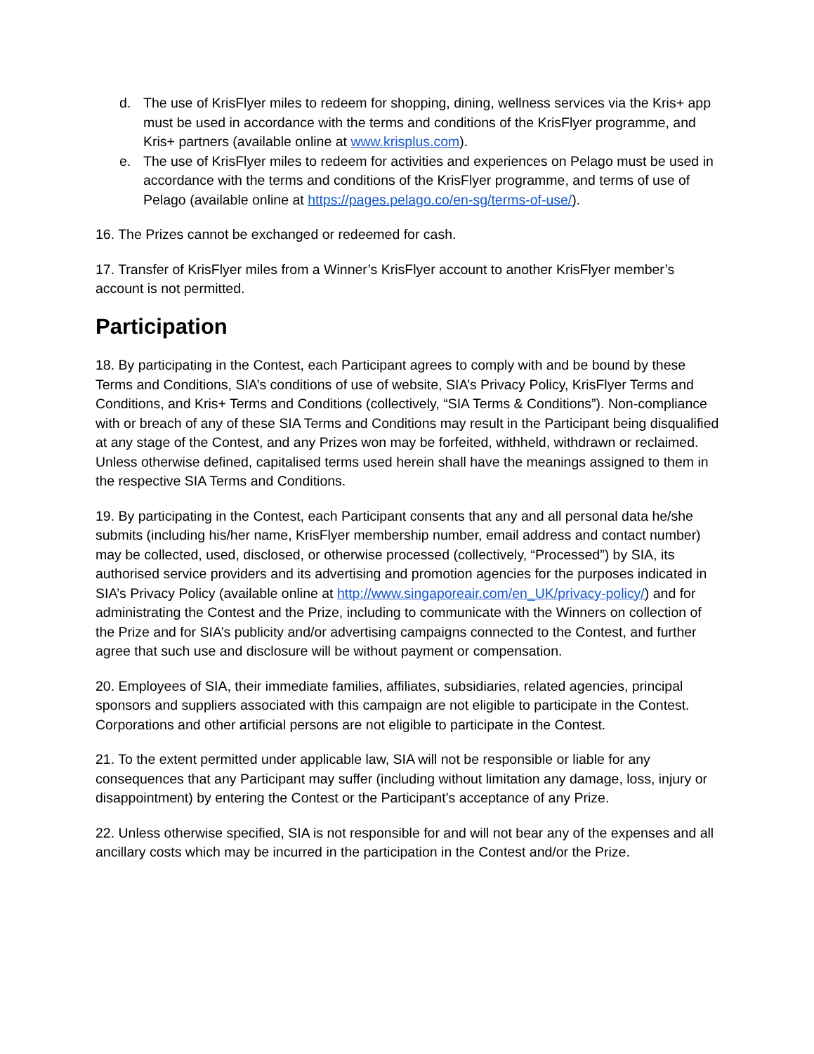d. The use of KrisFlyer miles to redeem for shopping, dining, wellness services via the Kris+ app must be used in accordance with the terms and conditions of the KrisFlyer programme, and Kris+ partners (available online at www.krisplus.com).
e. The use of KrisFlyer miles to redeem for activities and experiences on Pelago must be used in accordance with the terms and conditions of the KrisFlyer programme, and terms of use of Pelago (available online at https://pages.pelago.co/en-sg/terms-of-use/).
16. The Prizes cannot be exchanged or redeemed for cash.
17. Transfer of KrisFlyer miles from a Winner’s KrisFlyer account to another KrisFlyer member’s account is not permitted.
Participation
18. By participating in the Contest, each Participant agrees to comply with and be bound by these Terms and Conditions, SIA’s conditions of use of website, SIA’s Privacy Policy, KrisFlyer Terms and Conditions, and Kris+ Terms and Conditions (collectively, “SIA Terms & Conditions”). Non-compliance with or breach of any of these SIA Terms and Conditions may result in the Participant being disqualified at any stage of the Contest, and any Prizes won may be forfeited, withheld, withdrawn or reclaimed. Unless otherwise defined, capitalised terms used herein shall have the meanings assigned to them in the respective SIA Terms and Conditions.
19. By participating in the Contest, each Participant consents that any and all personal data he/she submits (including his/her name, KrisFlyer membership number, email address and contact number) may be collected, used, disclosed, or otherwise processed (collectively, “Processed”) by SIA, its authorised service providers and its advertising and promotion agencies for the purposes indicated in SIA’s Privacy Policy (available online at http://www.singaporeair.com/en_UK/privacy-policy/) and for administrating the Contest and the Prize, including to communicate with the Winners on collection of the Prize and for SIA’s publicity and/or advertising campaigns connected to the Contest, and further agree that such use and disclosure will be without payment or compensation.
20. Employees of SIA, their immediate families, affiliates, subsidiaries, related agencies, principal sponsors and suppliers associated with this campaign are not eligible to participate in the Contest. Corporations and other artificial persons are not eligible to participate in the Contest.
21. To the extent permitted under applicable law, SIA will not be responsible or liable for any consequences that any Participant may suffer (including without limitation any damage, loss, injury or disappointment) by entering the Contest or the Participant’s acceptance of any Prize.
22. Unless otherwise specified, SIA is not responsible for and will not bear any of the expenses and all ancillary costs which may be incurred in the participation in the Contest and/or the Prize.